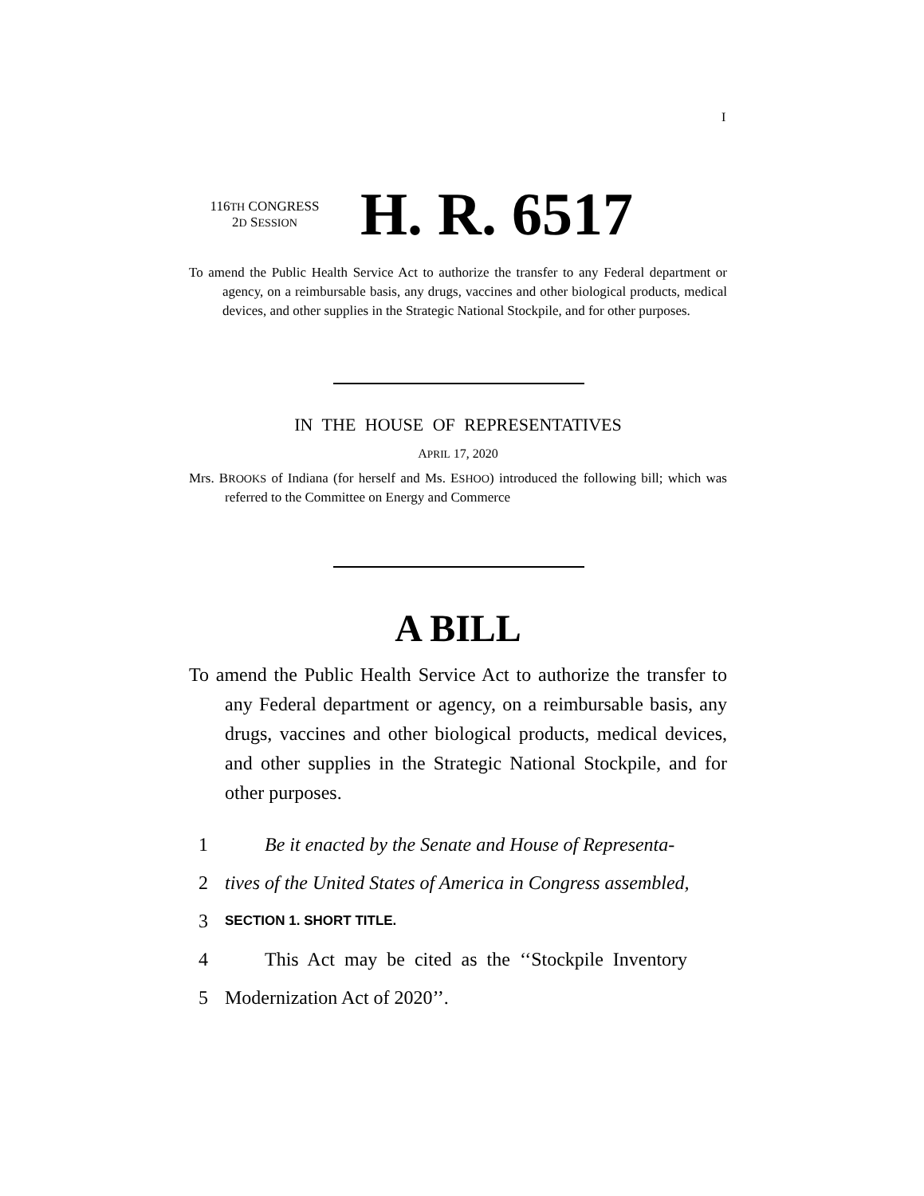I
116TH CONGRESS
2D SESSION
H. R. 6517
To amend the Public Health Service Act to authorize the transfer to any Federal department or agency, on a reimbursable basis, any drugs, vaccines and other biological products, medical devices, and other supplies in the Strategic National Stockpile, and for other purposes.
IN THE HOUSE OF REPRESENTATIVES
APRIL 17, 2020
Mrs. BROOKS of Indiana (for herself and Ms. ESHOO) introduced the following bill; which was referred to the Committee on Energy and Commerce
A BILL
To amend the Public Health Service Act to authorize the transfer to any Federal department or agency, on a reimbursable basis, any drugs, vaccines and other biological products, medical devices, and other supplies in the Strategic National Stockpile, and for other purposes.
1 Be it enacted by the Senate and House of Representa-
2 tives of the United States of America in Congress assembled,
3 SECTION 1. SHORT TITLE.
4 This Act may be cited as the ‘‘Stockpile Inventory
5 Modernization Act of 2020’’.